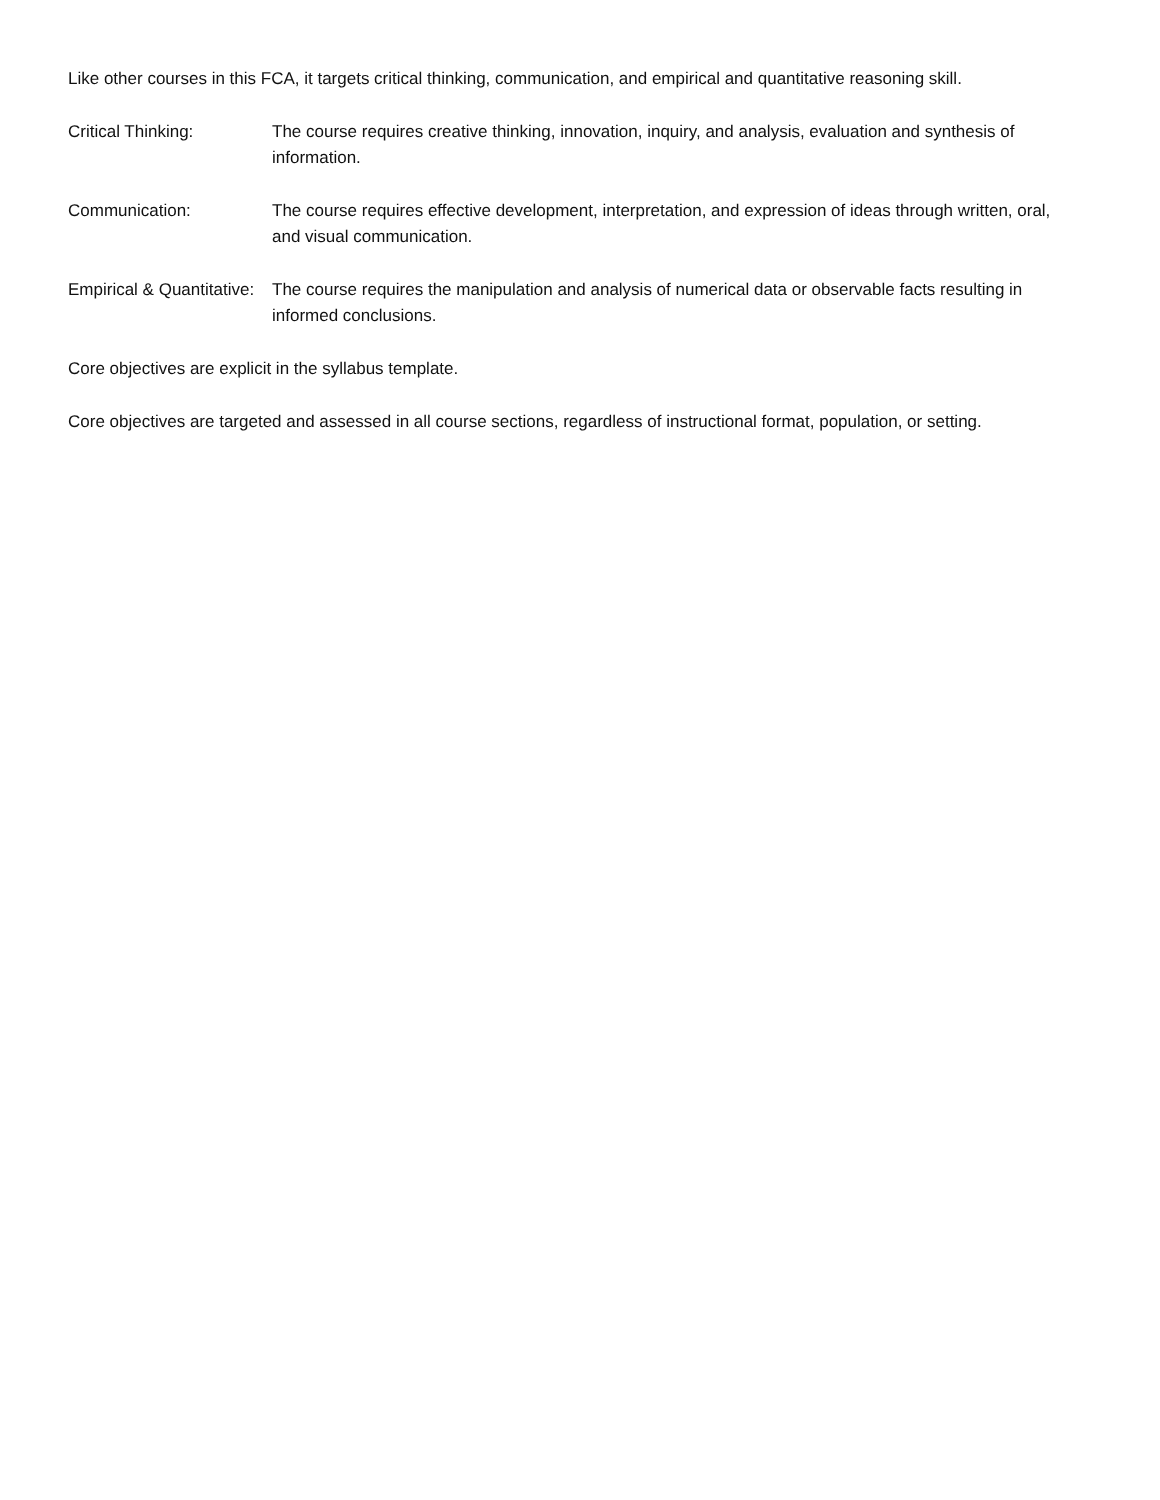Like other courses in this FCA, it targets critical thinking, communication, and empirical and quantitative reasoning skill.
Critical Thinking: The course requires creative thinking, innovation, inquiry, and analysis, evaluation and synthesis of information.
Communication: The course requires effective development, interpretation, and expression of ideas through written, oral, and visual communication.
Empirical & Quantitative:
The course requires the manipulation and analysis of numerical data or observable facts resulting in informed conclusions.
Core objectives are explicit in the syllabus template.
Core objectives are targeted and assessed in all course sections, regardless of instructional format, population, or setting.